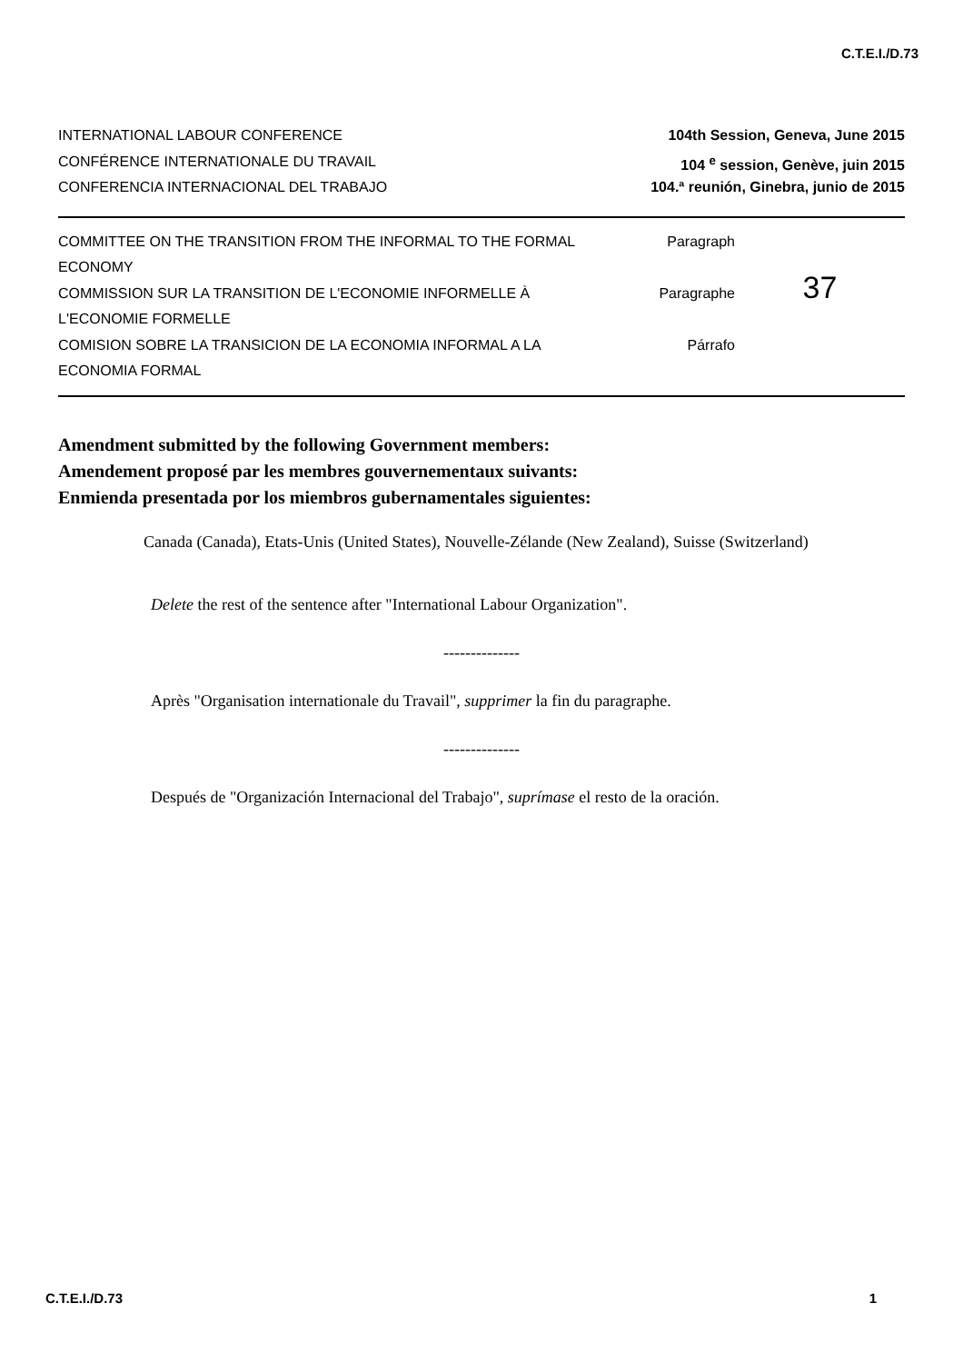C.T.E.I./D.73
INTERNATIONAL LABOUR CONFERENCE 104th Session, Geneva, June 2015
CONFÉRENCE INTERNATIONALE DU TRAVAIL 104 <sup>e</sup> session, Genève, juin 2015
CONFERENCIA INTERNACIONAL DEL TRABAJO 104.ª reunión, Ginebra, junio de 2015
COMMITTEE ON THE TRANSITION FROM THE INFORMAL TO THE FORMAL ECONOMY
COMMISSION SUR LA TRANSITION DE L'ECONOMIE INFORMELLE À L'ECONOMIE FORMELLE
COMISION SOBRE LA TRANSICION DE LA ECONOMIA INFORMAL A LA ECONOMIA FORMAL
Paragraph
Paragraphe
Párrafo
37
Amendment submitted by the following Government members:
Amendement proposé par les membres gouvernementaux suivants:
Enmienda presentada por los miembros gubernamentales siguientes:
Canada (Canada), Etats-Unis (United States), Nouvelle-Zélande (New Zealand), Suisse (Switzerland)
Delete the rest of the sentence after "International Labour Organization".
--------------
Après "Organisation internationale du Travail", supprimer la fin du paragraphe.
--------------
Después de "Organización Internacional del Trabajo", suprímase el resto de la oración.
C.T.E.I./D.73 1